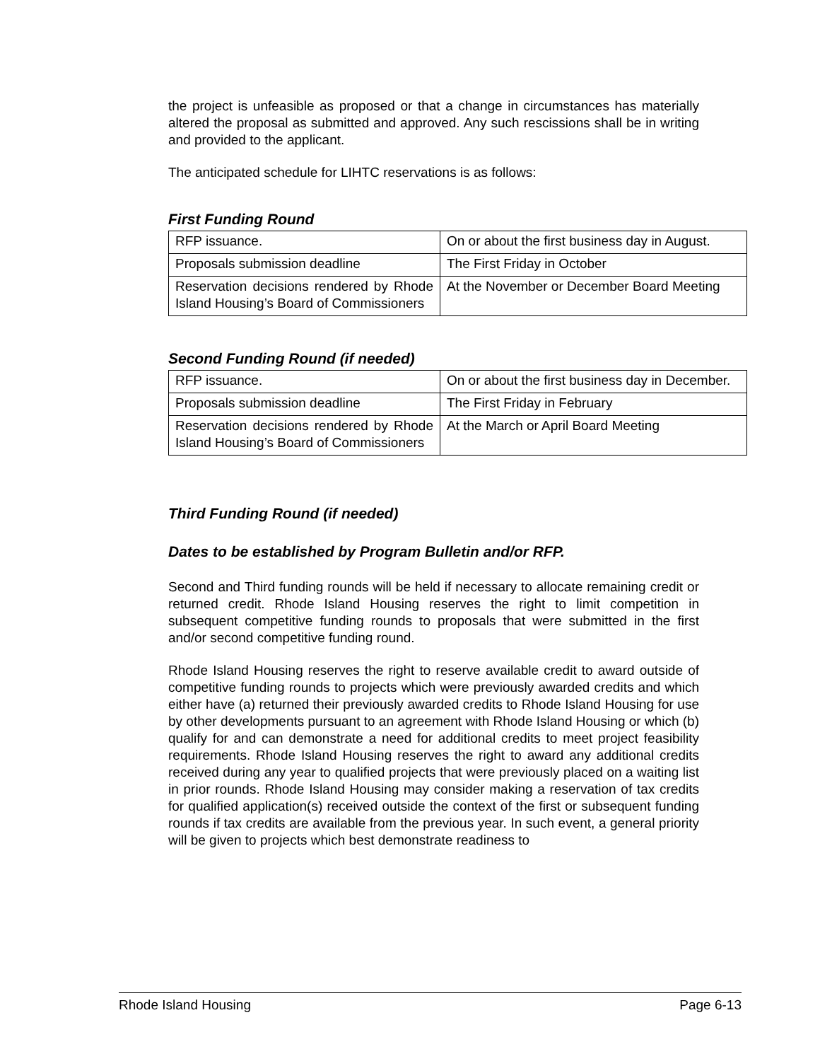the project is unfeasible as proposed or that a change in circumstances has materially altered the proposal as submitted and approved. Any such rescissions shall be in writing and provided to the applicant.
The anticipated schedule for LIHTC reservations is as follows:
First Funding Round
| RFP issuance. | On or about the first business day in August. |
| Proposals submission deadline | The First Friday in October |
| Reservation decisions rendered by Rhode Island Housing’s Board of Commissioners | At the November or December Board Meeting |
Second Funding Round (if needed)
| RFP issuance. | On or about the first business day in December. |
| Proposals submission deadline | The First Friday in February |
| Reservation decisions rendered by Rhode Island Housing’s Board of Commissioners | At the March or April Board Meeting |
Third Funding Round (if needed)
Dates to be established by Program Bulletin and/or RFP.
Second and Third funding rounds will be held if necessary to allocate remaining credit or returned credit. Rhode Island Housing reserves the right to limit competition in subsequent competitive funding rounds to proposals that were submitted in the first and/or second competitive funding round.
Rhode Island Housing reserves the right to reserve available credit to award outside of competitive funding rounds to projects which were previously awarded credits and which either have (a) returned their previously awarded credits to Rhode Island Housing for use by other developments pursuant to an agreement with Rhode Island Housing or which (b) qualify for and can demonstrate a need for additional credits to meet project feasibility requirements. Rhode Island Housing reserves the right to award any additional credits received during any year to qualified projects that were previously placed on a waiting list in prior rounds. Rhode Island Housing may consider making a reservation of tax credits for qualified application(s) received outside the context of the first or subsequent funding rounds if tax credits are available from the previous year. In such event, a general priority will be given to projects which best demonstrate readiness to
Rhode Island Housing Page 6-13